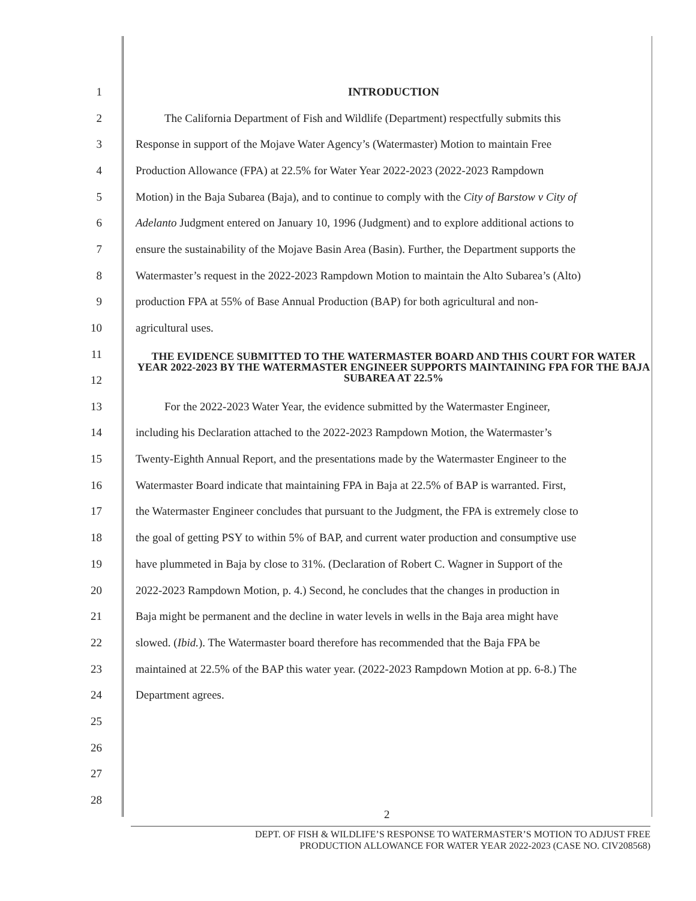1 INTRODUCTION
2 The California Department of Fish and Wildlife (Department) respectfully submits this
3 Response in support of the Mojave Water Agency’s (Watermaster) Motion to maintain Free
4 Production Allowance (FPA) at 22.5% for Water Year 2022-2023 (2022-2023 Rampdown
5 Motion) in the Baja Subarea (Baja), and to continue to comply with the City of Barstow v City of
6 Adelanto Judgment entered on January 10, 1996 (Judgment) and to explore additional actions to
7 ensure the sustainability of the Mojave Basin Area (Basin). Further, the Department supports the
8 Watermaster’s request in the 2022-2023 Rampdown Motion to maintain the Alto Subarea’s (Alto)
9 production FPA at 55% of Base Annual Production (BAP) for both agricultural and non-
10 agricultural uses.
11
12 THE EVIDENCE SUBMITTED TO THE WATERMASTER BOARD AND THIS COURT FOR WATER YEAR 2022-2023 BY THE WATERMASTER ENGINEER SUPPORTS MAINTAINING FPA FOR THE BAJA SUBAREA AT 22.5%
13 For the 2022-2023 Water Year, the evidence submitted by the Watermaster Engineer,
14 including his Declaration attached to the 2022-2023 Rampdown Motion, the Watermaster’s
15 Twenty-Eighth Annual Report, and the presentations made by the Watermaster Engineer to the
16 Watermaster Board indicate that maintaining FPA in Baja at 22.5% of BAP is warranted. First,
17 the Watermaster Engineer concludes that pursuant to the Judgment, the FPA is extremely close to
18 the goal of getting PSY to within 5% of BAP, and current water production and consumptive use
19 have plummeted in Baja by close to 31%. (Declaration of Robert C. Wagner in Support of the
20 2022-2023 Rampdown Motion, p. 4.) Second, he concludes that the changes in production in
21 Baja might be permanent and the decline in water levels in wells in the Baja area might have
22 slowed. (Ibid.). The Watermaster board therefore has recommended that the Baja FPA be
23 maintained at 22.5% of the BAP this water year. (2022-2023 Rampdown Motion at pp. 6-8.) The
24 Department agrees.
25
26
27
28
2
DEPT. OF FISH & WILDLIFE’S RESPONSE TO WATERMASTER’S MOTION TO ADJUST FREE
PRODUCTION ALLOWANCE FOR WATER YEAR 2022-2023 (CASE NO. CIV208568)